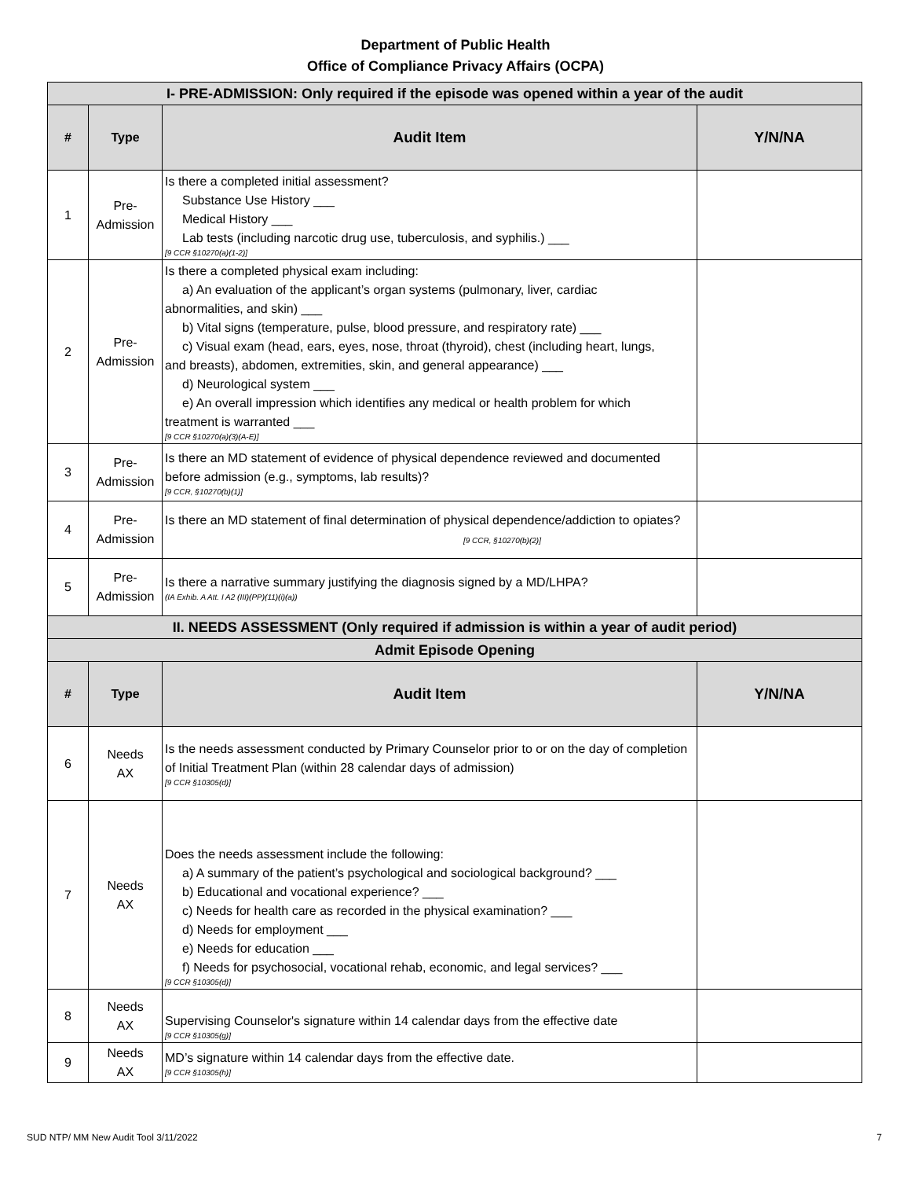Department of Public Health
Office of Compliance Privacy Affairs (OCPA)
| I- PRE-ADMISSION: Only required if the episode was opened within a year of the audit | | | |
| # | Type | Audit Item | Y/N/NA |
| 1 | Pre- Admission | Is there a completed initial assessment? Substance Use History ___ Medical History ___ Lab tests (including narcotic drug use, tuberculosis, and syphilis.) ___ [9 CCR §10270(a)(1-2)] | |
| 2 | Pre- Admission | Is there a completed physical exam including: a) An evaluation of the applicant’s organ systems (pulmonary, liver, cardiac abnormalities, and skin) ___ b) Vital signs (temperature, pulse, blood pressure, and respiratory rate) ___ c) Visual exam (head, ears, eyes, nose, throat (thyroid), chest (including heart, lungs, and breasts), abdomen, extremities, skin, and general appearance) ___ d) Neurological system ___ e) An overall impression which identifies any medical or health problem for which treatment is warranted ___ [9 CCR §10270(a)(3)(A-E)] | |
| 3 | Pre- Admission | Is there an MD statement of evidence of physical dependence reviewed and documented before admission (e.g., symptoms, lab results)? [9 CCR, §10270(b)(1)] | |
| 4 | Pre- Admission | Is there an MD statement of final determination of physical dependence/addiction to opiates? [9 CCR, §10270(b)(2)] | |
| 5 | Pre- Admission | Is there a narrative summary justifying the diagnosis signed by a MD/LHPA? (IA Exhib. A Att. I A2 (III)(PP)(11)(i)(a)) | |
| II. NEEDS ASSESSMENT (Only required if admission is within a year of audit period) | | | |
| Admit Episode Opening | | | |
| # | Type | Audit Item | Y/N/NA |
| 6 | Needs AX | Is the needs assessment conducted by Primary Counselor prior to or on the day of completion of Initial Treatment Plan (within 28 calendar days of admission) [9 CCR §10305(d)] | |
| 7 | Needs AX | Does the needs assessment include the following: a) A summary of the patient’s psychological and sociological background? ___ b) Educational and vocational experience? ___ c) Needs for health care as recorded in the physical examination? ___ d) Needs for employment ___ e) Needs for education ___ f) Needs for psychosocial, vocational rehab, economic, and legal services? ___ [9 CCR §10305(d)] | |
| 8 | Needs AX | Supervising Counselor's signature within 14 calendar days from the effective date [9 CCR §10305(g)] | |
| 9 | Needs AX | MD’s signature within 14 calendar days from the effective date. [9 CCR §10305(h)] | |
SUD NTP/ MM New Audit Tool 3/11/2022
7